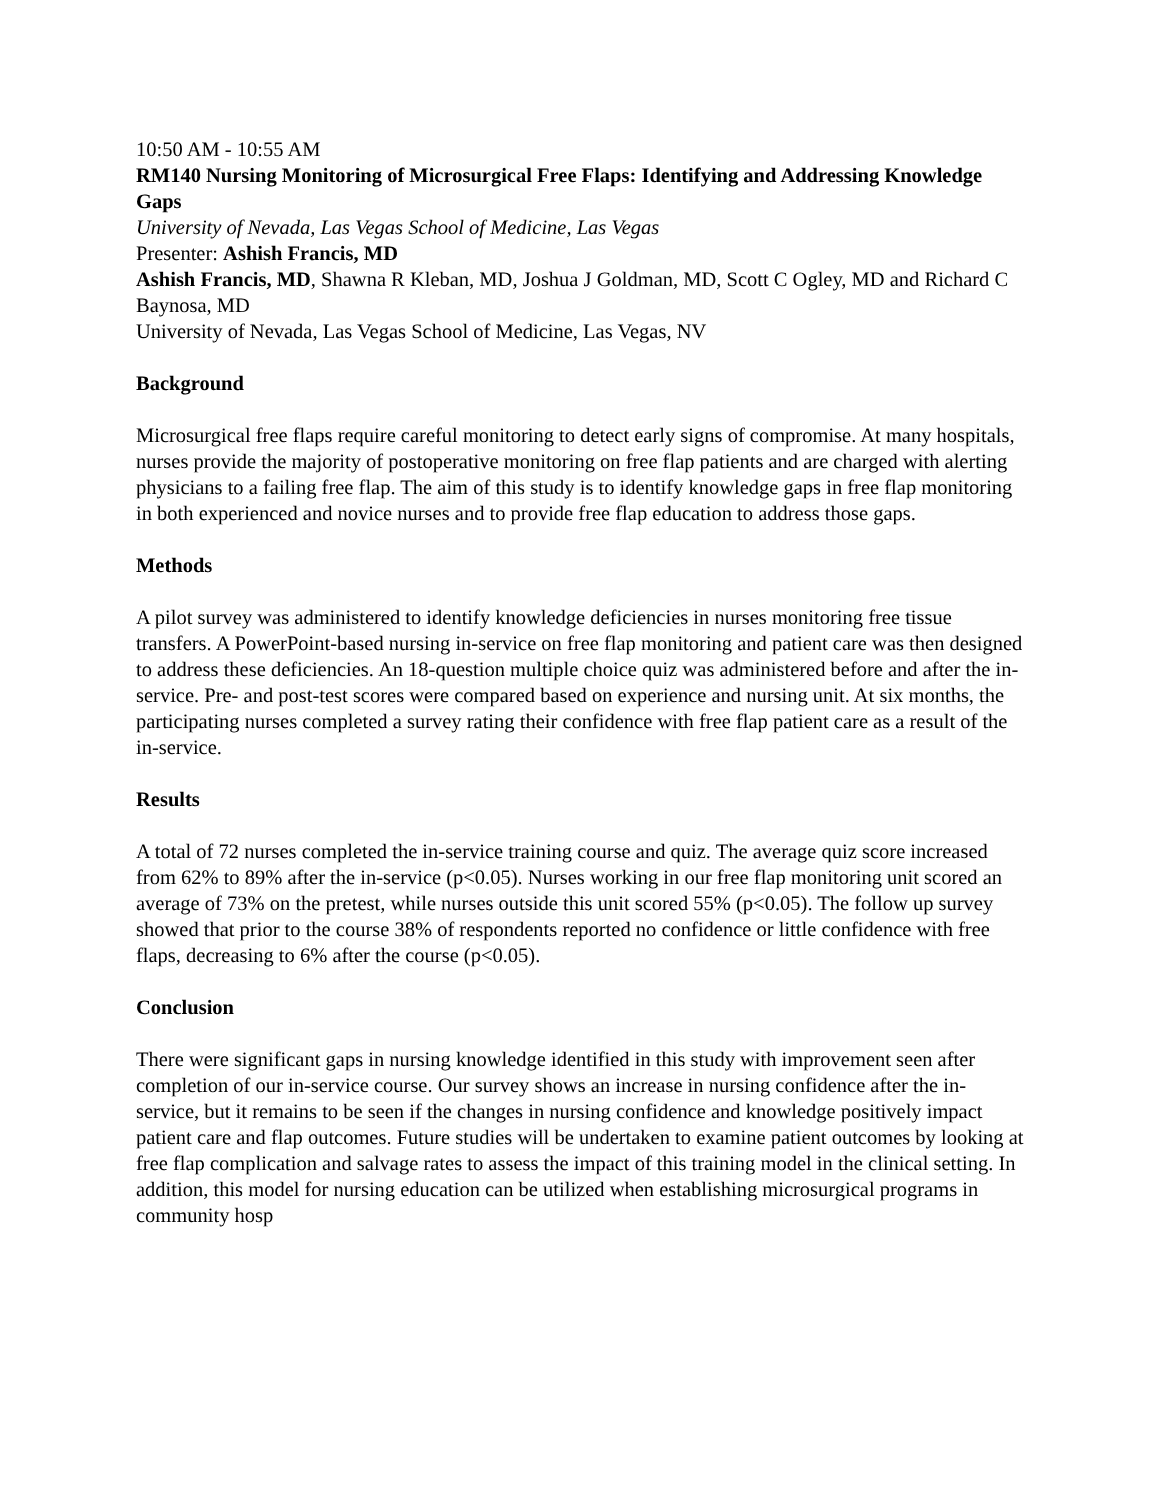10:50 AM - 10:55 AM
RM140 Nursing Monitoring of Microsurgical Free Flaps: Identifying and Addressing Knowledge Gaps
University of Nevada, Las Vegas School of Medicine, Las Vegas
Presenter: Ashish Francis, MD
Ashish Francis, MD, Shawna R Kleban, MD, Joshua J Goldman, MD, Scott C Ogley, MD and Richard C Baynosa, MD
University of Nevada, Las Vegas School of Medicine, Las Vegas, NV
Background
Microsurgical free flaps require careful monitoring to detect early signs of compromise. At many hospitals, nurses provide the majority of postoperative monitoring on free flap patients and are charged with alerting physicians to a failing free flap. The aim of this study is to identify knowledge gaps in free flap monitoring in both experienced and novice nurses and to provide free flap education to address those gaps.
Methods
A pilot survey was administered to identify knowledge deficiencies in nurses monitoring free tissue transfers. A PowerPoint-based nursing in-service on free flap monitoring and patient care was then designed to address these deficiencies. An 18-question multiple choice quiz was administered before and after the in-service. Pre- and post-test scores were compared based on experience and nursing unit. At six months, the participating nurses completed a survey rating their confidence with free flap patient care as a result of the in-service.
Results
A total of 72 nurses completed the in-service training course and quiz. The average quiz score increased from 62% to 89% after the in-service (p<0.05). Nurses working in our free flap monitoring unit scored an average of 73% on the pretest, while nurses outside this unit scored 55% (p<0.05). The follow up survey showed that prior to the course 38% of respondents reported no confidence or little confidence with free flaps, decreasing to 6% after the course (p<0.05).
Conclusion
There were significant gaps in nursing knowledge identified in this study with improvement seen after completion of our in-service course. Our survey shows an increase in nursing confidence after the in-service, but it remains to be seen if the changes in nursing confidence and knowledge positively impact patient care and flap outcomes. Future studies will be undertaken to examine patient outcomes by looking at free flap complication and salvage rates to assess the impact of this training model in the clinical setting. In addition, this model for nursing education can be utilized when establishing microsurgical programs in community hosp